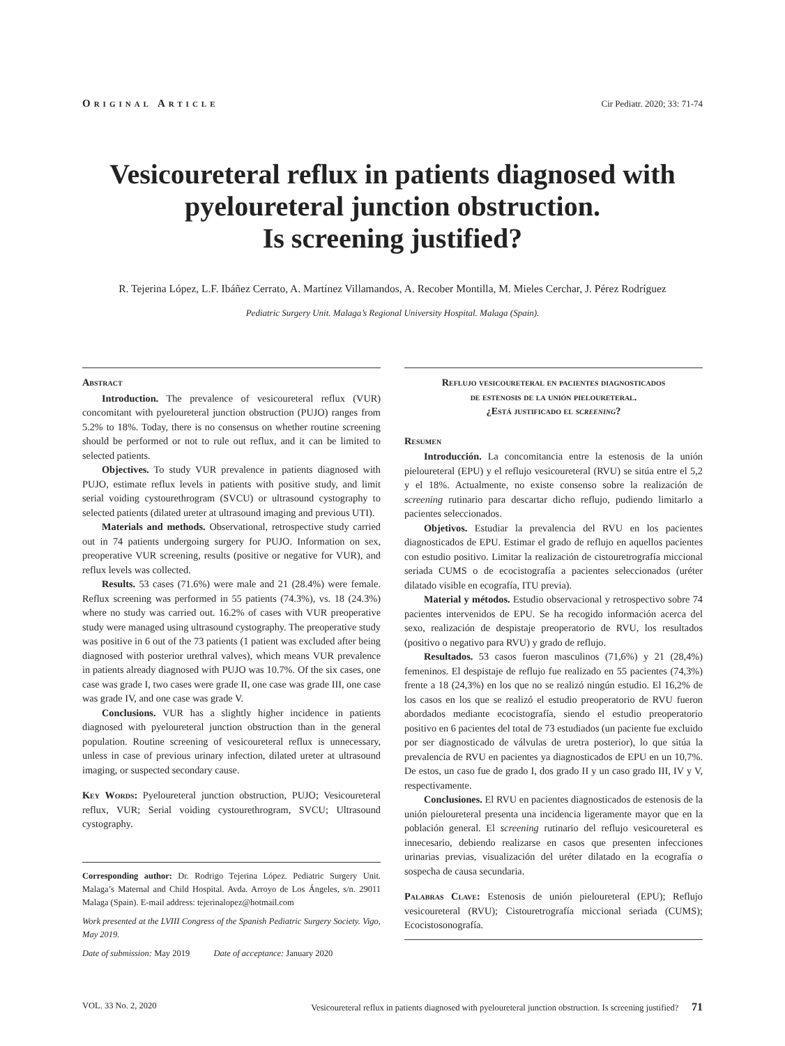Original Article Cir Pediatr. 2020; 33: 71-74
Vesicoureteral reflux in patients diagnosed with
pyeloureteral junction obstruction.
Is screening justified?
R. Tejerina López, L.F. Ibáñez Cerrato, A. Martínez Villamandos, A. Recober Montilla, M. Mieles Cerchar, J. Pérez Rodríguez
Pediatric Surgery Unit. Malaga’s Regional University Hospital. Malaga (Spain).
Abstract
Introduction. The prevalence of vesicoureteral reflux (VUR) concomitant with pyeloureteral junction obstruction (PUJO) ranges from 5.2% to 18%. Today, there is no consensus on whether routine screening should be performed or not to rule out reflux, and it can be limited to selected patients.
Objectives. To study VUR prevalence in patients diagnosed with PUJO, estimate reflux levels in patients with positive study, and limit serial voiding cystourethrogram (SVCU) or ultrasound cystography to selected patients (dilated ureter at ultrasound imaging and previous UTI).
Materials and methods. Observational, retrospective study carried out in 74 patients undergoing surgery for PUJO. Information on sex, preoperative VUR screening, results (positive or negative for VUR), and reflux levels was collected.
Results. 53 cases (71.6%) were male and 21 (28.4%) were female. Reflux screening was performed in 55 patients (74.3%), vs. 18 (24.3%) where no study was carried out. 16.2% of cases with VUR preoperative study were managed using ultrasound cystography. The preoperative study was positive in 6 out of the 73 patients (1 patient was excluded after being diagnosed with posterior urethral valves), which means VUR prevalence in patients already diagnosed with PUJO was 10.7%. Of the six cases, one case was grade I, two cases were grade II, one case was grade III, one case was grade IV, and one case was grade V.
Conclusions. VUR has a slightly higher incidence in patients diagnosed with pyeloureteral junction obstruction than in the general population. Routine screening of vesicoureteral reflux is unnecessary, unless in case of previous urinary infection, dilated ureter at ultrasound imaging, or suspected secondary cause.
Key Words: Pyeloureteral junction obstruction, PUJO; Vesicoureteral reflux, VUR; Serial voiding cystourethrogram, SVCU; Ultrasound cystography.
Corresponding author: Dr. Rodrigo Tejerina López. Pediatric Surgery Unit. Malaga’s Maternal and Child Hospital. Avda. Arroyo de Los Ángeles, s/n. 29011 Malaga (Spain). E-mail address: tejerinalopez@hotmail.com
Work presented at the LVIII Congress of the Spanish Pediatric Surgery Society. Vigo, May 2019.
Date of submission: May 2019 Date of acceptance: January 2020
Reflujo vesicoureteral en pacientes diagnosticados
de estenosis de la unión pieloureteral.
¿Está justificado el screening?
Resumen
Introducción. La concomitancia entre la estenosis de la unión pieloureteral (EPU) y el reflujo vesicoureteral (RVU) se sitúa entre el 5,2 y el 18%. Actualmente, no existe consenso sobre la realización de screening rutinario para descartar dicho reflujo, pudiendo limitarlo a pacientes seleccionados.
Objetivos. Estudiar la prevalencia del RVU en los pacientes diagnosticados de EPU. Estimar el grado de reflujo en aquellos pacientes con estudio positivo. Limitar la realización de cistouretrografía miccional seriada CUMS o de ecocistografía a pacientes seleccionados (uréter dilatado visible en ecografía, ITU previa).
Material y métodos. Estudio observacional y retrospectivo sobre 74 pacientes intervenidos de EPU. Se ha recogido información acerca del sexo, realización de despistaje preoperatorio de RVU, los resultados (positivo o negativo para RVU) y grado de reflujo.
Resultados. 53 casos fueron masculinos (71,6%) y 21 (28,4%) femeninos. El despistaje de reflujo fue realizado en 55 pacientes (74,3%) frente a 18 (24,3%) en los que no se realizó ningún estudio. El 16,2% de los casos en los que se realizó el estudio preoperatorio de RVU fueron abordados mediante ecocistografía, siendo el estudio preoperatorio positivo en 6 pacientes del total de 73 estudiados (un paciente fue excluido por ser diagnosticado de válvulas de uretra posterior), lo que sitúa la prevalencia de RVU en pacientes ya diagnosticados de EPU en un 10,7%. De estos, un caso fue de grado I, dos grado II y un caso grado III, IV y V, respectivamente.
Conclusiones. El RVU en pacientes diagnosticados de estenosis de la unión pieloureteral presenta una incidencia ligeramente mayor que en la población general. El screening rutinario del reflujo vesicoureteral es innecesario, debiendo realizarse en casos que presenten infecciones urinarias previas, visualización del uréter dilatado en la ecografía o sospecha de causa secundaria.
Palabras Clave: Estenosis de unión pieloureteral (EPU); Reflujo vesicoureteral (RVU); Cistouretrografía miccional seriada (CUMS); Ecocistosonografía.
VOL. 33 No. 2, 2020 Vesicoureteral reflux in patients diagnosed with pyeloureteral junction obstruction. Is screening justified? 71